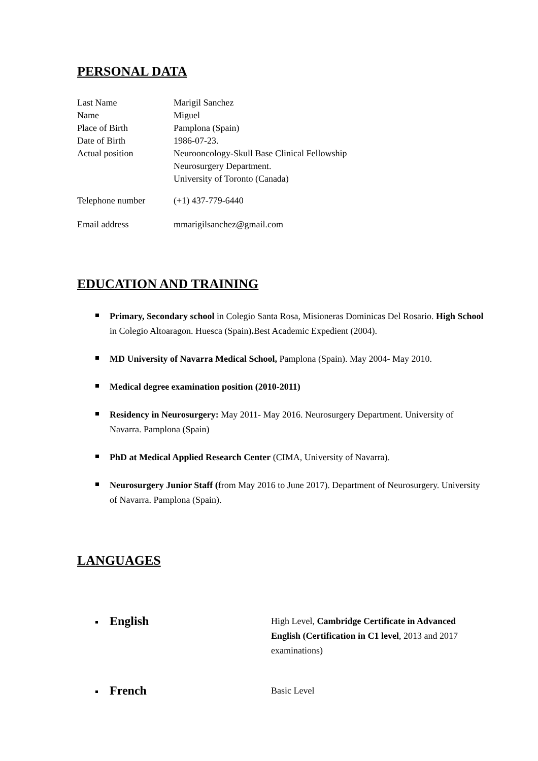PERSONAL DATA
Last Name
Marigil Sanchez
Name
Miguel
Place of Birth
Pamplona (Spain)
Date of Birth
1986-07-23.
Actual position
Neurooncology-Skull Base Clinical Fellowship
Neurosurgery Department.
University of Toronto (Canada)
Telephone number
(+1) 437-779-6440
Email address
mmarigilsanchez@gmail.com
EDUCATION AND TRAINING
Primary, Secondary school in Colegio Santa Rosa, Misioneras Dominicas Del Rosario. High School in Colegio Altoaragon. Huesca (Spain). Best Academic Expedient (2004).
MD University of Navarra Medical School, Pamplona (Spain). May 2004- May 2010.
Medical degree examination position (2010-2011)
Residency in Neurosurgery: May 2011- May 2016. Neurosurgery Department. University of Navarra. Pamplona (Spain)
PhD at Medical Applied Research Center (CIMA, University of Navarra).
Neurosurgery Junior Staff (from May 2016 to June 2017). Department of Neurosurgery. University of Navarra. Pamplona (Spain).
LANGUAGES
English High Level, Cambridge Certificate in Advanced English (Certification in C1 level, 2013 and 2017 examinations)
French Basic Level